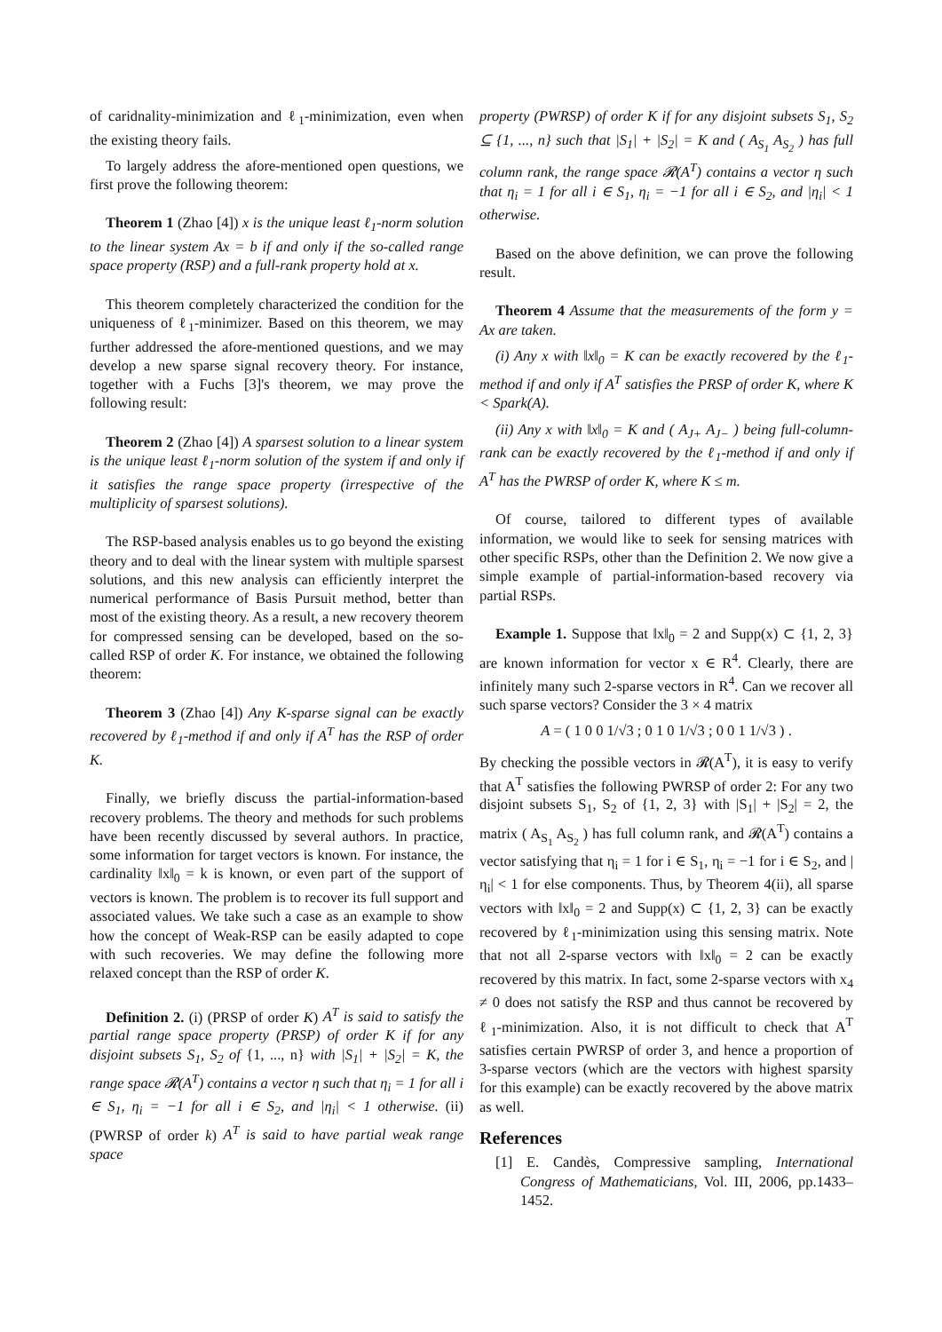of caridnality-minimization and ℓ<sub>1</sub>-minimization, even when the existing theory fails.
To largely address the afore-mentioned open questions, we first prove the following theorem:
Theorem 1 (Zhao [4]) x is the unique least ℓ<sub>1</sub>-norm solution to the linear system Ax = b if and only if the so-called range space property (RSP) and a full-rank property hold at x.
This theorem completely characterized the condition for the uniqueness of ℓ<sub>1</sub>-minimizer. Based on this theorem, we may further addressed the afore-mentioned questions, and we may develop a new sparse signal recovery theory. For instance, together with a Fuchs [3]'s theorem, we may prove the following result:
Theorem 2 (Zhao [4]) A sparsest solution to a linear system is the unique least ℓ<sub>1</sub>-norm solution of the system if and only if it satisfies the range space property (irrespective of the multiplicity of sparsest solutions).
The RSP-based analysis enables us to go beyond the existing theory and to deal with the linear system with multiple sparsest solutions, and this new analysis can efficiently interpret the numerical performance of Basis Pursuit method, better than most of the existing theory. As a result, a new recovery theorem for compressed sensing can be developed, based on the so-called RSP of order K. For instance, we obtained the following theorem:
Theorem 3 (Zhao [4]) Any K-sparse signal can be exactly recovered by ℓ<sub>1</sub>-method if and only if A<sup>T</sup> has the RSP of order K.
Finally, we briefly discuss the partial-information-based recovery problems. The theory and methods for such problems have been recently discussed by several authors. In practice, some information for target vectors is known. For instance, the cardinality ‖x‖<sub>0</sub> = k is known, or even part of the support of vectors is known. The problem is to recover its full support and associated values. We take such a case as an example to show how the concept of Weak-RSP can be easily adapted to cope with such recoveries. We may define the following more relaxed concept than the RSP of order K.
Definition 2. (i) (PRSP of order K) A<sup>T</sup> is said to satisfy the partial range space property (PRSP) of order K if for any disjoint subsets S<sub>1</sub>, S<sub>2</sub> of {1, ..., n} with |S<sub>1</sub>| + |S<sub>2</sub>| = K, the range space 𝓡(A<sup>T</sup>) contains a vector η such that η<sub>i</sub> = 1 for all i ∈ S<sub>1</sub>, η<sub>i</sub> = −1 for all i ∈ S<sub>2</sub>, and |η<sub>i</sub>| < 1 otherwise. (ii) (PWRSP of order k) A<sup>T</sup> is said to have partial weak range space
property (PWRSP) of order K if for any disjoint subsets S<sub>1</sub>, S<sub>2</sub> ⊆ {1, ..., n} such that |S<sub>1</sub>| + |S<sub>2</sub>| = K and ( A<sub>S<sub>1</sub></sub> A<sub>S<sub>2</sub></sub> ) has full column rank, the range space 𝓡(A<sup>T</sup>) contains a vector η such that η<sub>i</sub> = 1 for all i ∈ S<sub>1</sub>, η<sub>i</sub> = −1 for all i ∈ S<sub>2</sub>, and |η<sub>i</sub>| < 1 otherwise.
Based on the above definition, we can prove the following result.
Theorem 4 Assume that the measurements of the form y = Ax are taken.
(i) Any x with ‖x‖<sub>0</sub> = K can be exactly recovered by the ℓ<sub>1</sub>-method if and only if A<sup>T</sup> satisfies the PRSP of order K, where K < Spark(A).
(ii) Any x with ‖x‖<sub>0</sub> = K and ( A<sub>J+</sub> A<sub>J−</sub> ) being full-column-rank can be exactly recovered by the ℓ<sub>1</sub>-method if and only if A<sup>T</sup> has the PWRSP of order K, where K ≤ m.
Of course, tailored to different types of available information, we would like to seek for sensing matrices with other specific RSPs, other than the Definition 2. We now give a simple example of partial-information-based recovery via partial RSPs.
Example 1. Suppose that ‖x‖<sub>0</sub> = 2 and Supp(x) ⊂ {1, 2, 3} are known information for vector x ∈ R<sup>4</sup>. Clearly, there are infinitely many such 2-sparse vectors in R<sup>4</sup>. Can we recover all such sparse vectors? Consider the 3 × 4 matrix
A = ( 1 0 0 1/√3 ; 0 1 0 1/√3 ; 0 0 1 1/√3 ) .
By checking the possible vectors in 𝓡(A<sup>T</sup>), it is easy to verify that A<sup>T</sup> satisfies the following PWRSP of order 2: For any two disjoint subsets S<sub>1</sub>, S<sub>2</sub> of {1, 2, 3} with |S<sub>1</sub>| + |S<sub>2</sub>| = 2, the matrix ( A<sub>S<sub>1</sub></sub> A<sub>S<sub>2</sub></sub> ) has full column rank, and 𝓡(A<sup>T</sup>) contains a vector satisfying that η<sub>i</sub> = 1 for i ∈ S<sub>1</sub>, η<sub>i</sub> = −1 for i ∈ S<sub>2</sub>, and |η<sub>i</sub>| < 1 for else components. Thus, by Theorem 4(ii), all sparse vectors with ‖x‖<sub>0</sub> = 2 and Supp(x) ⊂ {1, 2, 3} can be exactly recovered by ℓ<sub>1</sub>-minimization using this sensing matrix. Note that not all 2-sparse vectors with ‖x‖<sub>0</sub> = 2 can be exactly recovered by this matrix. In fact, some 2-sparse vectors with x<sub>4</sub> ≠ 0 does not satisfy the RSP and thus cannot be recovered by ℓ<sub>1</sub>-minimization. Also, it is not difficult to check that A<sup>T</sup> satisfies certain PWRSP of order 3, and hence a proportion of 3-sparse vectors (which are the vectors with highest sparsity for this example) can be exactly recovered by the above matrix as well.
References
[1] E. Candès, Compressive sampling, International Congress of Mathematicians, Vol. III, 2006, pp.1433–1452.